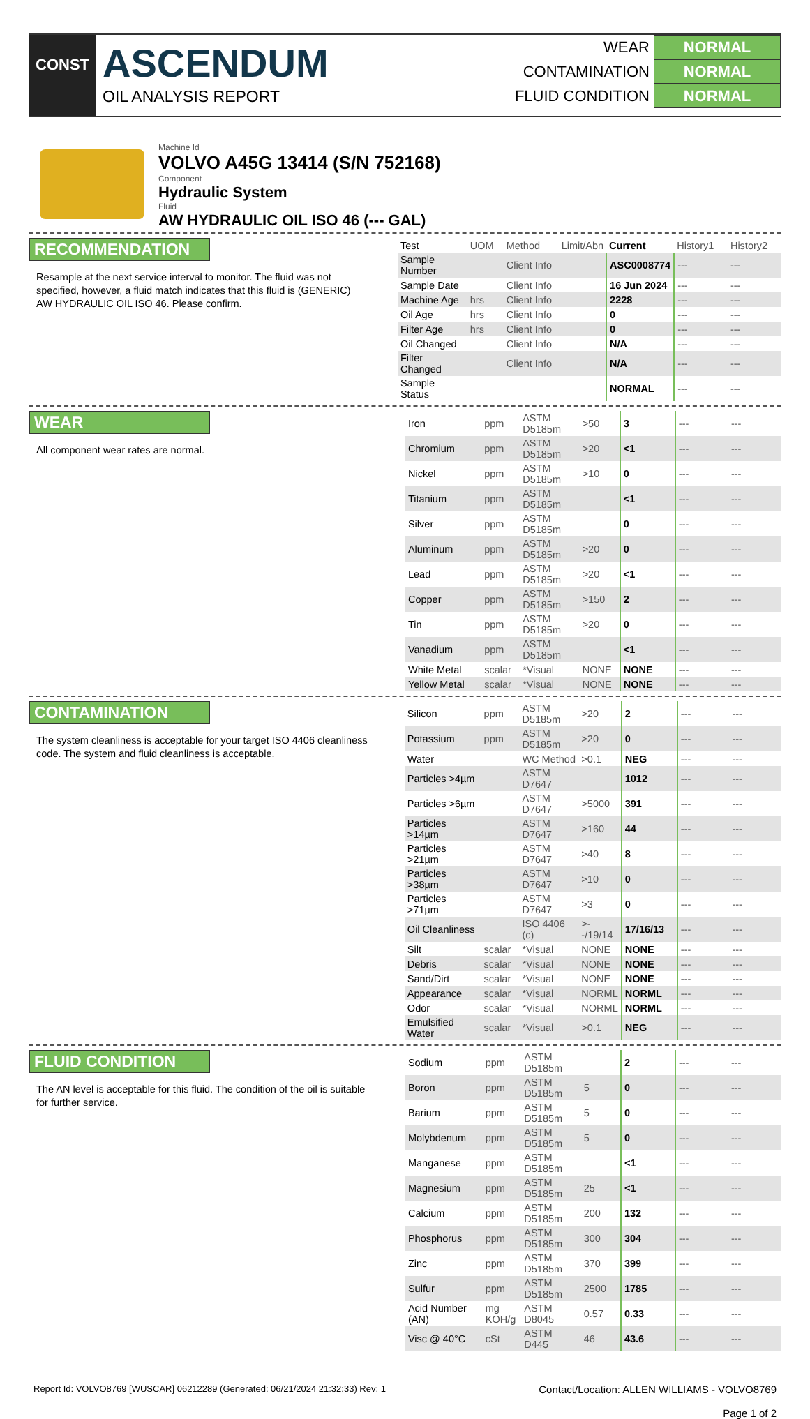CONST
ASCENDUM
OIL ANALYSIS REPORT
WEAR NORMAL
CONTAMINATION NORMAL
FLUID CONDITION NORMAL
Machine Id
VOLVO A45G 13414 (S/N 752168)
Component
Hydraulic System
Fluid
AW HYDRAULIC OIL ISO 46 (--- GAL)
RECOMMENDATION
Resample at the next service interval to monitor. The fluid was not specified, however, a fluid match indicates that this fluid is (GENERIC) AW HYDRAULIC OIL ISO 46. Please confirm.
| Test | UOM | Method | Limit/Abn | Current | History1 | History2 |
| --- | --- | --- | --- | --- | --- | --- |
| Sample Number | | Client Info | | ASC0008774 | --- | --- |
| Sample Date | | Client Info | | 16 Jun 2024 | --- | --- |
| Machine Age | hrs | Client Info | | 2228 | --- | --- |
| Oil Age | hrs | Client Info | | 0 | --- | --- |
| Filter Age | hrs | Client Info | | 0 | --- | --- |
| Oil Changed | | Client Info | | N/A | --- | --- |
| Filter Changed | | Client Info | | N/A | --- | --- |
| Sample Status | | | | NORMAL | --- | --- |
WEAR
All component wear rates are normal.
| Iron | ppm | ASTM D5185m | >50 | 3 | --- | --- |
| Chromium | ppm | ASTM D5185m | >20 | <1 | --- | --- |
| Nickel | ppm | ASTM D5185m | >10 | 0 | --- | --- |
| Titanium | ppm | ASTM D5185m | | <1 | --- | --- |
| Silver | ppm | ASTM D5185m | | 0 | --- | --- |
| Aluminum | ppm | ASTM D5185m | >20 | 0 | --- | --- |
| Lead | ppm | ASTM D5185m | >20 | <1 | --- | --- |
| Copper | ppm | ASTM D5185m | >150 | 2 | --- | --- |
| Tin | ppm | ASTM D5185m | >20 | 0 | --- | --- |
| Vanadium | ppm | ASTM D5185m | | <1 | --- | --- |
| White Metal | scalar | *Visual | NONE | NONE | --- | --- |
| Yellow Metal | scalar | *Visual | NONE | NONE | --- | --- |
CONTAMINATION
The system cleanliness is acceptable for your target ISO 4406 cleanliness code. The system and fluid cleanliness is acceptable.
| Silicon | ppm | ASTM D5185m | >20 | 2 | --- | --- |
| Potassium | ppm | ASTM D5185m | >20 | 0 | --- | --- |
| Water | | WC Method | >0.1 | NEG | --- | --- |
| Particles >4µm | | ASTM D7647 | | 1012 | --- | --- |
| Particles >6µm | | ASTM D7647 | >5000 | 391 | --- | --- |
| Particles >14µm | | ASTM D7647 | >160 | 44 | --- | --- |
| Particles >21µm | | ASTM D7647 | >40 | 8 | --- | --- |
| Particles >38µm | | ASTM D7647 | >10 | 0 | --- | --- |
| Particles >71µm | | ASTM D7647 | >3 | 0 | --- | --- |
| Oil Cleanliness | | ISO 4406 (c) | >--/19/14 | 17/16/13 | --- | --- |
| Silt | scalar | *Visual | NONE | NONE | --- | --- |
| Debris | scalar | *Visual | NONE | NONE | --- | --- |
| Sand/Dirt | scalar | *Visual | NONE | NONE | --- | --- |
| Appearance | scalar | *Visual | NORML | NORML | --- | --- |
| Odor | scalar | *Visual | NORML | NORML | --- | --- |
| Emulsified Water | scalar | *Visual | >0.1 | NEG | --- | --- |
FLUID CONDITION
The AN level is acceptable for this fluid. The condition of the oil is suitable for further service.
| Sodium | ppm | ASTM D5185m | | 2 | --- | --- |
| Boron | ppm | ASTM D5185m | 5 | 0 | --- | --- |
| Barium | ppm | ASTM D5185m | 5 | 0 | --- | --- |
| Molybdenum | ppm | ASTM D5185m | 5 | 0 | --- | --- |
| Manganese | ppm | ASTM D5185m | | <1 | --- | --- |
| Magnesium | ppm | ASTM D5185m | 25 | <1 | --- | --- |
| Calcium | ppm | ASTM D5185m | 200 | 132 | --- | --- |
| Phosphorus | ppm | ASTM D5185m | 300 | 304 | --- | --- |
| Zinc | ppm | ASTM D5185m | 370 | 399 | --- | --- |
| Sulfur | ppm | ASTM D5185m | 2500 | 1785 | --- | --- |
| Acid Number (AN) | mg KOH/g | ASTM D8045 | 0.57 | 0.33 | --- | --- |
| Visc @ 40°C | cSt | ASTM D445 | 46 | 43.6 | --- | --- |
Report Id: VOLVO8769 [WUSCAR] 06212289 (Generated: 06/21/2024 21:32:33) Rev: 1
Contact/Location: ALLEN WILLIAMS - VOLVO8769
Page 1 of 2